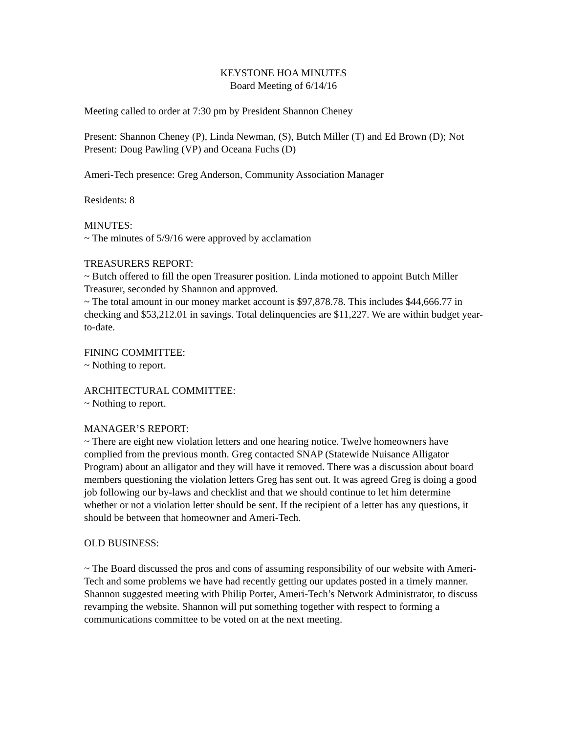KEYSTONE HOA MINUTES
Board Meeting of 6/14/16
Meeting called to order at 7:30 pm by President Shannon Cheney
Present: Shannon Cheney (P), Linda Newman, (S), Butch Miller (T) and Ed Brown (D); Not Present: Doug Pawling (VP) and Oceana Fuchs (D)
Ameri-Tech presence: Greg Anderson, Community Association Manager
Residents: 8
MINUTES:
~ The minutes of 5/9/16 were approved by acclamation
TREASURERS REPORT:
~ Butch offered to fill the open Treasurer position. Linda motioned to appoint Butch Miller Treasurer, seconded by Shannon and approved.
~ The total amount in our money market account is $97,878.78. This includes $44,666.77 in checking and $53,212.01 in savings. Total delinquencies are $11,227. We are within budget year-to-date.
FINING COMMITTEE:
~ Nothing to report.
ARCHITECTURAL COMMITTEE:
~ Nothing to report.
MANAGER’S REPORT:
~ There are eight new violation letters and one hearing notice. Twelve homeowners have complied from the previous month. Greg contacted SNAP (Statewide Nuisance Alligator Program) about an alligator and they will have it removed. There was a discussion about board members questioning the violation letters Greg has sent out. It was agreed Greg is doing a good job following our by-laws and checklist and that we should continue to let him determine whether or not a violation letter should be sent. If the recipient of a letter has any questions, it should be between that homeowner and Ameri-Tech.
OLD BUSINESS:
~ The Board discussed the pros and cons of assuming responsibility of our website with Ameri-Tech and some problems we have had recently getting our updates posted in a timely manner. Shannon suggested meeting with Philip Porter, Ameri-Tech’s Network Administrator, to discuss revamping the website. Shannon will put something together with respect to forming a communications committee to be voted on at the next meeting.